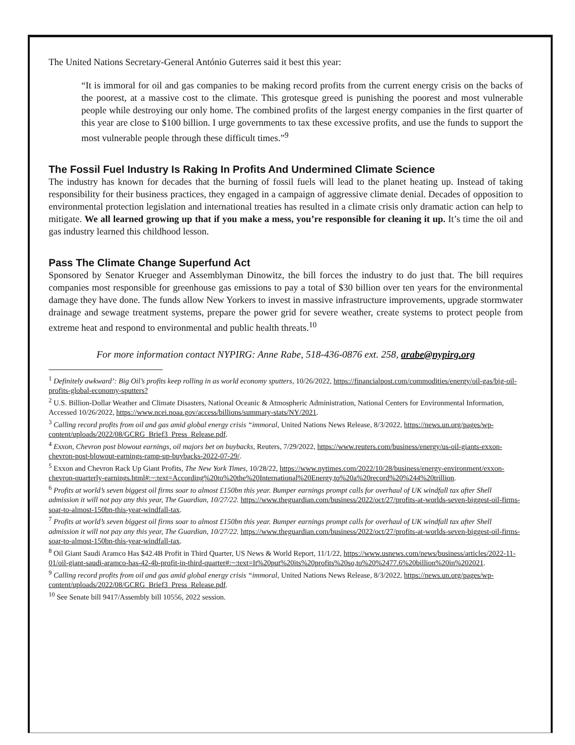The United Nations Secretary-General António Guterres said it best this year:
“It is immoral for oil and gas companies to be making record profits from the current energy crisis on the backs of the poorest, at a massive cost to the climate. This grotesque greed is punishing the poorest and most vulnerable people while destroying our only home. The combined profits of the largest energy companies in the first quarter of this year are close to $100 billion. I urge governments to tax these excessive profits, and use the funds to support the most vulnerable people through these difficult times.”<sup>9</sup>
The Fossil Fuel Industry Is Raking In Profits And Undermined Climate Science
The industry has known for decades that the burning of fossil fuels will lead to the planet heating up. Instead of taking responsibility for their business practices, they engaged in a campaign of aggressive climate denial. Decades of opposition to environmental protection legislation and international treaties has resulted in a climate crisis only dramatic action can help to mitigate. We all learned growing up that if you make a mess, you’re responsible for cleaning it up. It’s time the oil and gas industry learned this childhood lesson.
Pass The Climate Change Superfund Act
Sponsored by Senator Krueger and Assemblyman Dinowitz, the bill forces the industry to do just that. The bill requires companies most responsible for greenhouse gas emissions to pay a total of $30 billion over ten years for the environmental damage they have done. The funds allow New Yorkers to invest in massive infrastructure improvements, upgrade stormwater drainage and sewage treatment systems, prepare the power grid for severe weather, create systems to protect people from extreme heat and respond to environmental and public health threats.<sup>10</sup>
For more information contact NYPIRG: Anne Rabe, 518-436-0876 ext. 258, arabe@nypirg.org
<sup>1</sup> Definitely awkward’: Big Oil’s profits keep rolling in as world economy sputters, 10/26/2022, https://financialpost.com/commodities/energy/oil-gas/big-oil-profits-global-economy-sputters?
<sup>2</sup> U.S. Billion-Dollar Weather and Climate Disasters, National Oceanic & Atmospheric Administration, National Centers for Environmental Information, Accessed 10/26/2022, https://www.ncei.noaa.gov/access/billions/summary-stats/NY/2021.
<sup>3</sup> Calling record profits from oil and gas amid global energy crisis “immoral, United Nations News Release, 8/3/2022, https://news.un.org/pages/wp-content/uploads/2022/08/GCRG_Brief3_Press_Release.pdf.
<sup>4</sup> Exxon, Chevron post blowout earnings, oil majors bet on buybacks, Reuters, 7/29/2022, https://www.reuters.com/business/energy/us-oil-giants-exxon-chevron-post-blowout-earnings-ramp-up-buybacks-2022-07-29/.
<sup>5</sup> Exxon and Chevron Rack Up Giant Profits, The New York Times, 10/28/22, https://www.nytimes.com/2022/10/28/business/energy-environment/exxon-chevron-quarterly-earnings.html#:~:text=According%20to%20the%20International%20Energy,to%20a%20record%20%244%20trillion.
<sup>6</sup> Profits at world’s seven biggest oil firms soar to almost £150bn this year. Bumper earnings prompt calls for overhaul of UK windfall tax after Shell admission it will not pay any this year, The Guardian, 10/27/22. https://www.theguardian.com/business/2022/oct/27/profits-at-worlds-seven-biggest-oil-firms-soar-to-almost-150bn-this-year-windfall-tax.
<sup>7</sup> Profits at world’s seven biggest oil firms soar to almost £150bn this year. Bumper earnings prompt calls for overhaul of UK windfall tax after Shell admission it will not pay any this year, The Guardian, 10/27/22. https://www.theguardian.com/business/2022/oct/27/profits-at-worlds-seven-biggest-oil-firms-soar-to-almost-150bn-this-year-windfall-tax.
<sup>8</sup> Oil Giant Saudi Aramco Has $42.4B Profit in Third Quarter, US News & World Report, 11/1/22, https://www.usnews.com/news/business/articles/2022-11-01/oil-giant-saudi-aramco-has-42-4b-profit-in-third-quarter#:~:text=It%20put%20its%20profits%20so,to%20%2477.6%20billion%20in%202021.
<sup>9</sup> Calling record profits from oil and gas amid global energy crisis “immoral, United Nations News Release, 8/3/2022, https://news.un.org/pages/wp-content/uploads/2022/08/GCRG_Brief3_Press_Release.pdf.
<sup>10</sup> See Senate bill 9417/Assembly bill 10556, 2022 session.